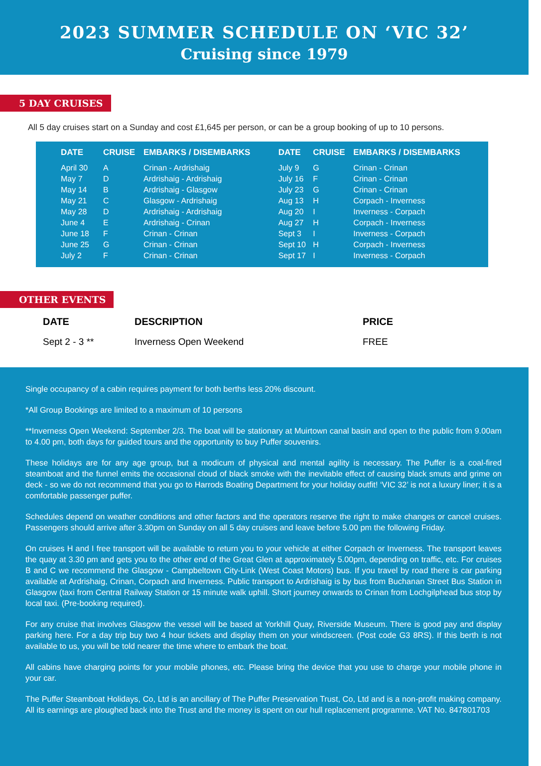2023 SUMMER SCHEDULE ON ‘VIC 32’
Cruising since 1979
5 DAY CRUISES
All 5 day cruises start on a Sunday and cost £1,645 per person, or can be a group booking of up to 10 persons.
| DATE | CRUISE | EMBARKS / DISEMBARKS | DATE | CRUISE | EMBARKS / DISEMBARKS |
| --- | --- | --- | --- | --- | --- |
| April 30 | A | Crinan - Ardrishaig | July 9 | G | Crinan - Crinan |
| May 7 | D | Ardrishaig - Ardrishaig | July 16 | F | Crinan - Crinan |
| May 14 | B | Ardrishaig - Glasgow | July 23 | G | Crinan - Crinan |
| May 21 | C | Glasgow - Ardrishaig | Aug 13 | H | Corpach - Inverness |
| May 28 | D | Ardrishaig - Ardrishaig | Aug 20 | I | Inverness - Corpach |
| June 4 | E | Ardrishaig - Crinan | Aug 27 | H | Corpach - Inverness |
| June 18 | F | Crinan - Crinan | Sept 3 | I | Inverness - Corpach |
| June 25 | G | Crinan - Crinan | Sept 10 | H | Corpach - Inverness |
| July 2 | F | Crinan - Crinan | Sept 17 | I | Inverness - Corpach |
OTHER EVENTS
| DATE | DESCRIPTION | PRICE |
| --- | --- | --- |
| Sept 2 - 3 ** | Inverness Open Weekend | FREE |
Single occupancy of a cabin requires payment for both berths less 20% discount.
*All Group Bookings are limited to a maximum of 10 persons
**Inverness Open Weekend: September 2/3. The boat will be stationary at Muirtown canal basin and open to the public from 9.00am to 4.00 pm, both days for guided tours and the opportunity to buy Puffer souvenirs.
These holidays are for any age group, but a modicum of physical and mental agility is necessary. The Puffer is a coal-fired steamboat and the funnel emits the occasional cloud of black smoke with the inevitable effect of causing black smuts and grime on deck - so we do not recommend that you go to Harrods Boating Department for your holiday outfit! ‘VIC 32’ is not a luxury liner; it is a comfortable passenger puffer.
Schedules depend on weather conditions and other factors and the operators reserve the right to make changes or cancel cruises. Passengers should arrive after 3.30pm on Sunday on all 5 day cruises and leave before 5.00 pm the following Friday.
On cruises H and I free transport will be available to return you to your vehicle at either Corpach or Inverness. The transport leaves the quay at 3.30 pm and gets you to the other end of the Great Glen at approximately 5.00pm, depending on traffic, etc. For cruises B and C we recommend the Glasgow - Campbeltown City-Link (West Coast Motors) bus. If you travel by road there is car parking available at Ardrishaig, Crinan, Corpach and Inverness. Public transport to Ardrishaig is by bus from Buchanan Street Bus Station in Glasgow (taxi from Central Railway Station or 15 minute walk uphill. Short journey onwards to Crinan from Lochgilphead bus stop by local taxi. (Pre-booking required).
For any cruise that involves Glasgow the vessel will be based at Yorkhill Quay, Riverside Museum. There is good pay and display parking here. For a day trip buy two 4 hour tickets and display them on your windscreen. (Post code G3 8RS). If this berth is not available to us, you will be told nearer the time where to embark the boat.
All cabins have charging points for your mobile phones, etc. Please bring the device that you use to charge your mobile phone in your car.
The Puffer Steamboat Holidays, Co, Ltd is an ancillary of The Puffer Preservation Trust, Co, Ltd and is a non-profit making company. All its earnings are ploughed back into the Trust and the money is spent on our hull replacement programme. VAT No. 847801703